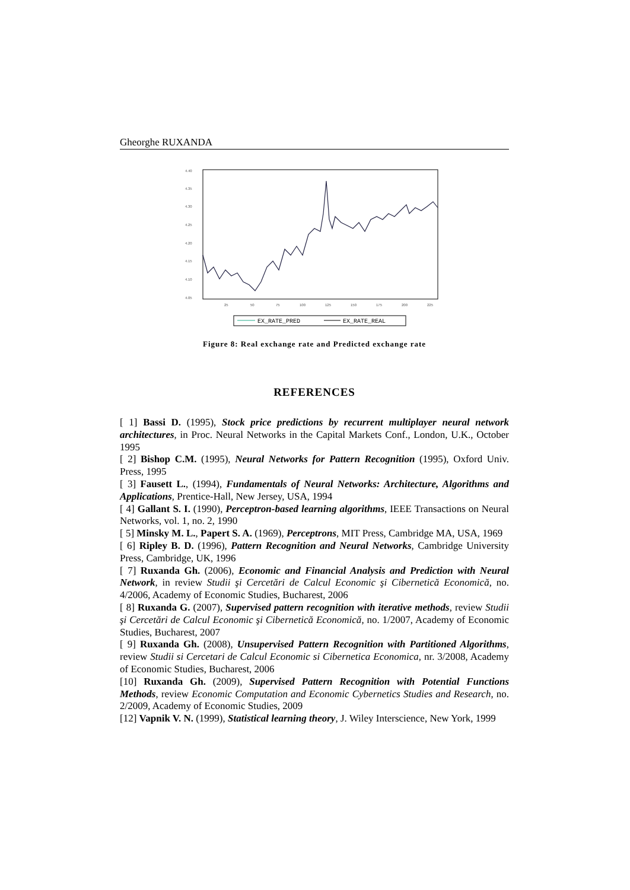Gheorghe RUXANDA
4.40
4.35
4.30
4.25
4.20
4.15
4.10
4.05
25
50
75
100
125
150
175
200
225
EX_RATE_PRED
EX_RATE_REAL
Figure 8: Real exchange rate and Predicted exchange rate
REFERENCES
[ 1] Bassi D. (1995), Stock price predictions by recurrent multiplayer neural network architectures, in Proc. Neural Networks in the Capital Markets Conf., London, U.K., October 1995
[ 2] Bishop C.M. (1995), Neural Networks for Pattern Recognition (1995), Oxford Univ. Press, 1995
[ 3] Fausett L., (1994), Fundamentals of Neural Networks: Architecture, Algorithms and Applications, Prentice-Hall, New Jersey, USA, 1994
[ 4] Gallant S. I. (1990), Perceptron-based learning algorithms, IEEE Transactions on Neural Networks, vol. 1, no. 2, 1990
[ 5] Minsky M. L., Papert S. A. (1969), Perceptrons, MIT Press, Cambridge MA, USA, 1969
[ 6] Ripley B. D. (1996), Pattern Recognition and Neural Networks, Cambridge University Press, Cambridge, UK, 1996
[ 7] Ruxanda Gh. (2006), Economic and Financial Analysis and Prediction with Neural Network, in review Studii şi Cercetări de Calcul Economic şi Cibernetică Economică, no. 4/2006, Academy of Economic Studies, Bucharest, 2006
[ 8] Ruxanda G. (2007), Supervised pattern recognition with iterative methods, review Studii şi Cercetări de Calcul Economic şi Cibernetică Economică, no. 1/2007, Academy of Economic Studies, Bucharest, 2007
[ 9] Ruxanda Gh. (2008), Unsupervised Pattern Recognition with Partitioned Algorithms, review Studii si Cercetari de Calcul Economic si Cibernetica Economica, nr. 3/2008, Academy of Economic Studies, Bucharest, 2006
[10] Ruxanda Gh. (2009), Supervised Pattern Recognition with Potential Functions Methods, review Economic Computation and Economic Cybernetics Studies and Research, no. 2/2009, Academy of Economic Studies, 2009
[12] Vapnik V. N. (1999), Statistical learning theory, J. Wiley Interscience, New York, 1999